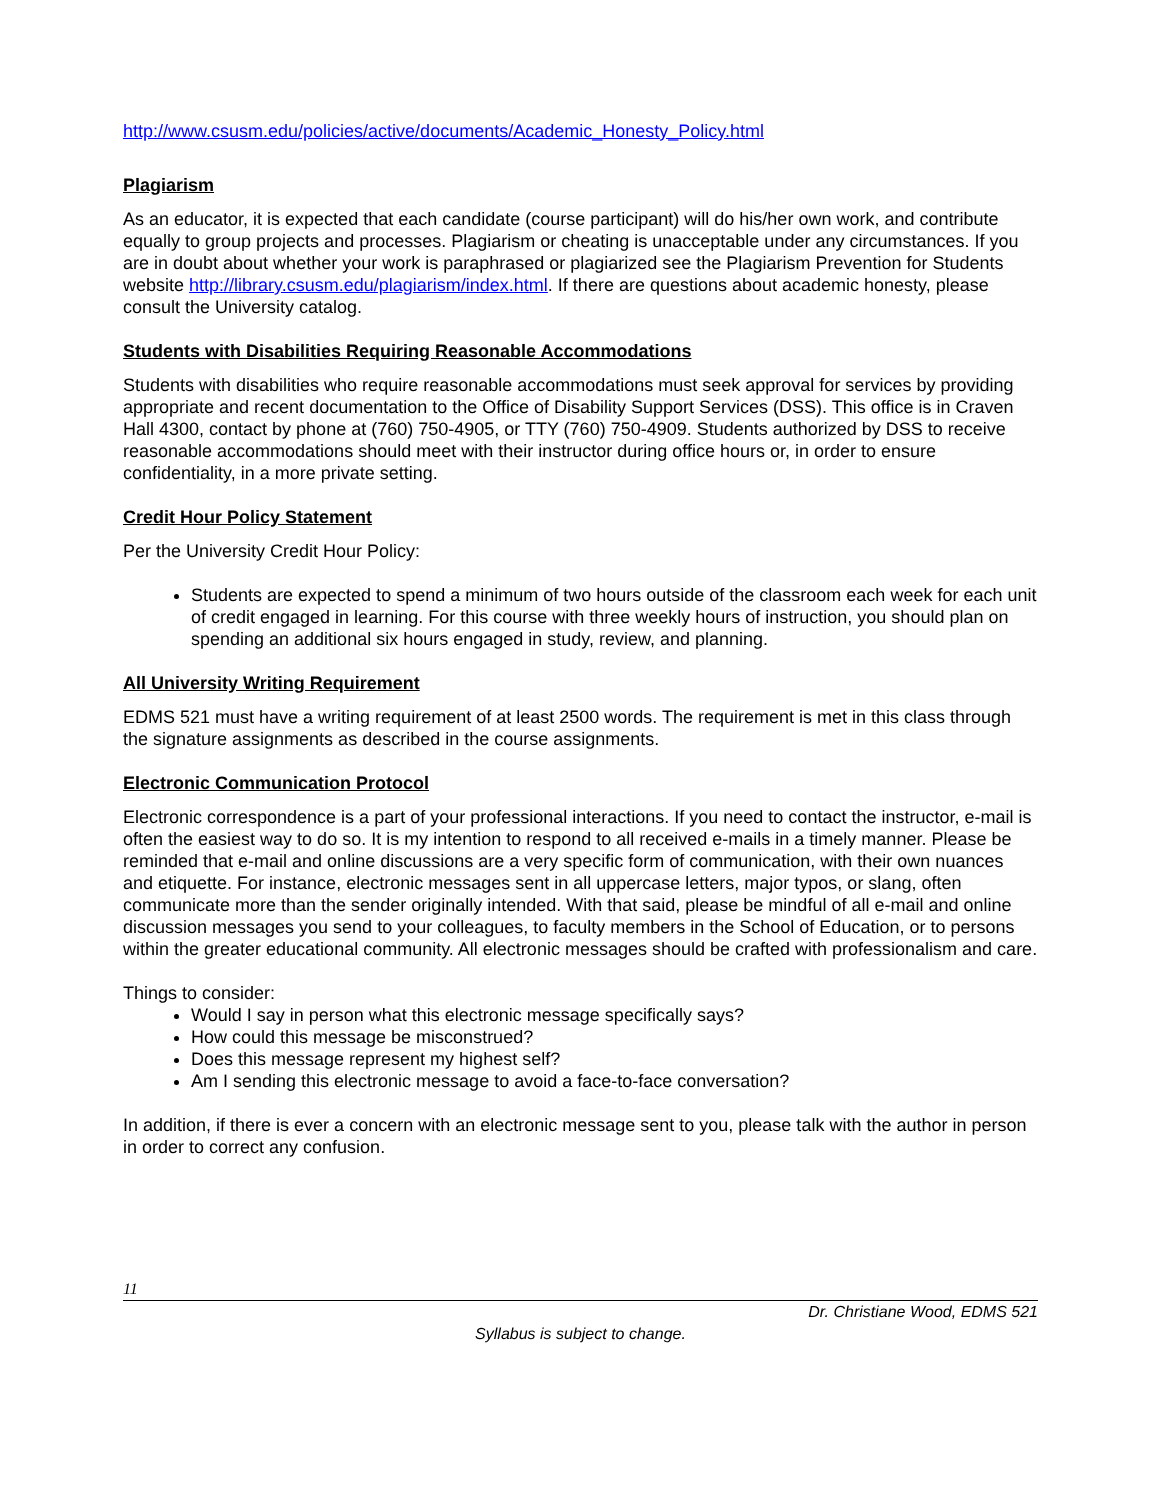http://www.csusm.edu/policies/active/documents/Academic_Honesty_Policy.html
Plagiarism
As an educator, it is expected that each candidate (course participant) will do his/her own work, and contribute equally to group projects and processes. Plagiarism or cheating is unacceptable under any circumstances. If you are in doubt about whether your work is paraphrased or plagiarized see the Plagiarism Prevention for Students website http://library.csusm.edu/plagiarism/index.html. If there are questions about academic honesty, please consult the University catalog.
Students with Disabilities Requiring Reasonable Accommodations
Students with disabilities who require reasonable accommodations must seek approval for services by providing appropriate and recent documentation to the Office of Disability Support Services (DSS). This office is in Craven Hall 4300, contact by phone at (760) 750-4905, or TTY (760) 750-4909. Students authorized by DSS to receive reasonable accommodations should meet with their instructor during office hours or, in order to ensure confidentiality, in a more private setting.
Credit Hour Policy Statement
Per the University Credit Hour Policy:
Students are expected to spend a minimum of two hours outside of the classroom each week for each unit of credit engaged in learning. For this course with three weekly hours of instruction, you should plan on spending an additional six hours engaged in study, review, and planning.
All University Writing Requirement
EDMS 521 must have a writing requirement of at least 2500 words. The requirement is met in this class through the signature assignments as described in the course assignments.
Electronic Communication Protocol
Electronic correspondence is a part of your professional interactions. If you need to contact the instructor, e-mail is often the easiest way to do so. It is my intention to respond to all received e-mails in a timely manner. Please be reminded that e-mail and online discussions are a very specific form of communication, with their own nuances and etiquette. For instance, electronic messages sent in all uppercase letters, major typos, or slang, often communicate more than the sender originally intended. With that said, please be mindful of all e-mail and online discussion messages you send to your colleagues, to faculty members in the School of Education, or to persons within the greater educational community. All electronic messages should be crafted with professionalism and care.
Things to consider:
Would I say in person what this electronic message specifically says?
How could this message be misconstrued?
Does this message represent my highest self?
Am I sending this electronic message to avoid a face-to-face conversation?
In addition, if there is ever a concern with an electronic message sent to you, please talk with the author in person in order to correct any confusion.
11
Dr. Christiane Wood, EDMS 521
Syllabus is subject to change.